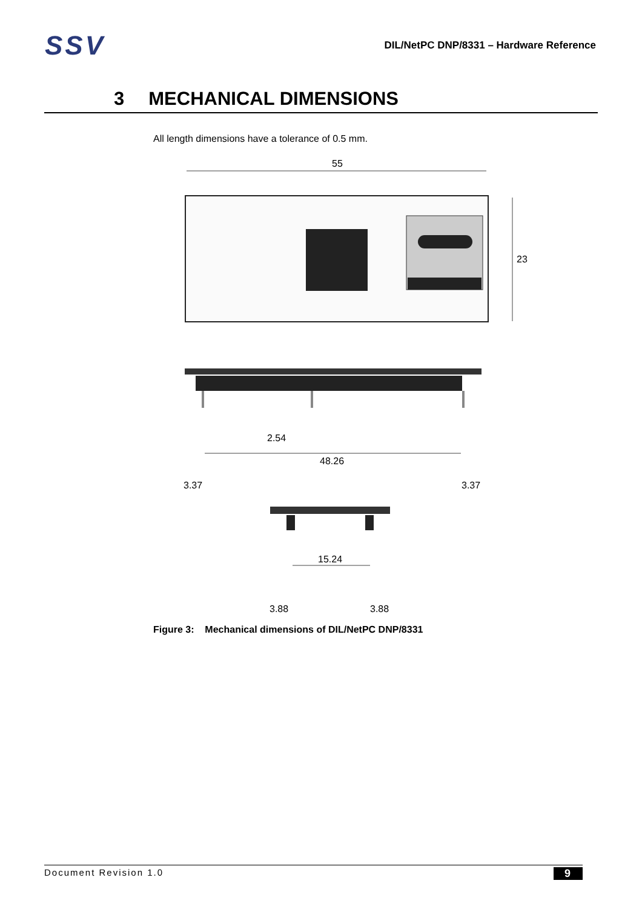SSV
DIL/NetPC DNP/8331 – Hardware Reference
3 MECHANICAL DIMENSIONS
All length dimensions have a tolerance of 0.5 mm.
55
23
2.54
48.26
3.37
3.37
15.24
3.88
3.88
Figure 3: Mechanical dimensions of DIL/NetPC DNP/8331
Document Revision 1.0 9